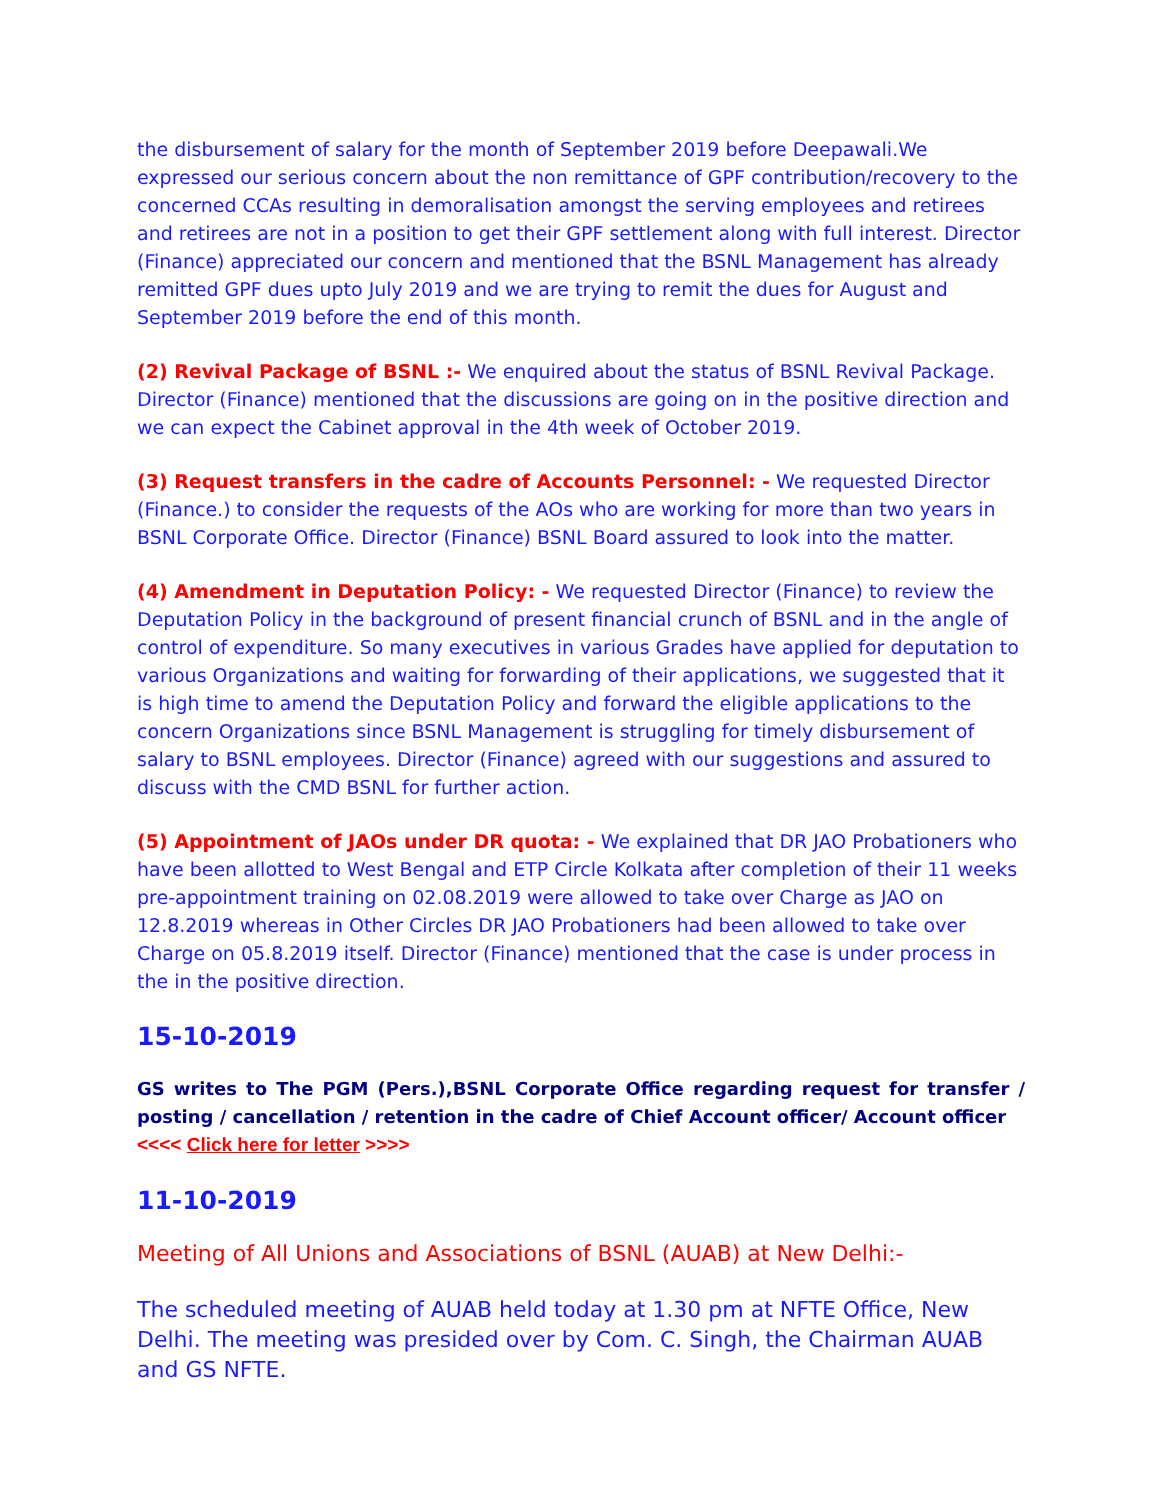the disbursement of salary for the month of September 2019 before Deepawali.We expressed our serious concern about the non remittance of GPF contribution/recovery to the concerned CCAs resulting in demoralisation amongst the serving employees and retirees and retirees are not in a position to get their GPF settlement along with full interest. Director (Finance) appreciated our concern and mentioned that the BSNL Management has already remitted GPF dues upto July 2019 and we are trying to remit the dues for August and September 2019 before the end of this month.
(2) Revival Package of BSNL :- We enquired about the status of BSNL Revival Package. Director (Finance) mentioned that the discussions are going on in the positive direction and we can expect the Cabinet approval in the 4th week of October 2019.
(3) Request transfers in the cadre of Accounts Personnel: - We requested Director (Finance.) to consider the requests of the AOs who are working for more than two years in BSNL Corporate Office. Director (Finance) BSNL Board assured to look into the matter.
(4) Amendment in Deputation Policy: - We requested Director (Finance) to review the Deputation Policy in the background of present financial crunch of BSNL and in the angle of control of expenditure. So many executives in various Grades have applied for deputation to various Organizations and waiting for forwarding of their applications, we suggested that it is high time to amend the Deputation Policy and forward the eligible applications to the concern Organizations since BSNL Management is struggling for timely disbursement of salary to BSNL employees. Director (Finance) agreed with our suggestions and assured to discuss with the CMD BSNL for further action.
(5) Appointment of JAOs under DR quota: - We explained that DR JAO Probationers who have been allotted to West Bengal and ETP Circle Kolkata after completion of their 11 weeks pre-appointment training on 02.08.2019 were allowed to take over Charge as JAO on 12.8.2019 whereas in Other Circles DR JAO Probationers had been allowed to take over Charge on 05.8.2019 itself. Director (Finance) mentioned that the case is under process in the in the positive direction.
15-10-2019
GS writes to The PGM (Pers.),BSNL Corporate Office regarding request for transfer / posting / cancellation / retention in the cadre of Chief Account officer/ Account officer
<<<< Click here for letter >>>>
11-10-2019
Meeting of All Unions and Associations of BSNL (AUAB) at New Delhi:-
The scheduled meeting of AUAB held today at 1.30 pm at NFTE Office, New Delhi. The meeting was presided over by Com. C. Singh, the Chairman AUAB and GS NFTE.